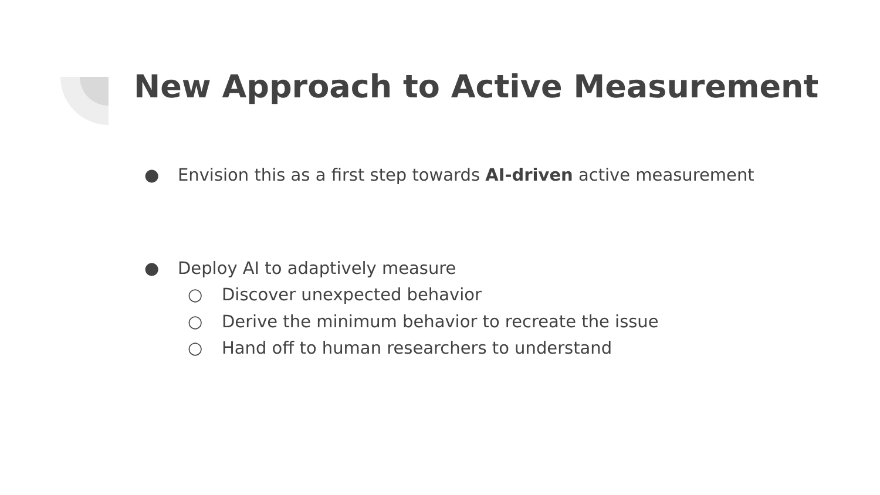New Approach to Active Measurement
● Envision this as a first step towards AI-driven active measurement
● Deploy AI to adaptively measure
○ Discover unexpected behavior
○ Derive the minimum behavior to recreate the issue
○ Hand off to human researchers to understand